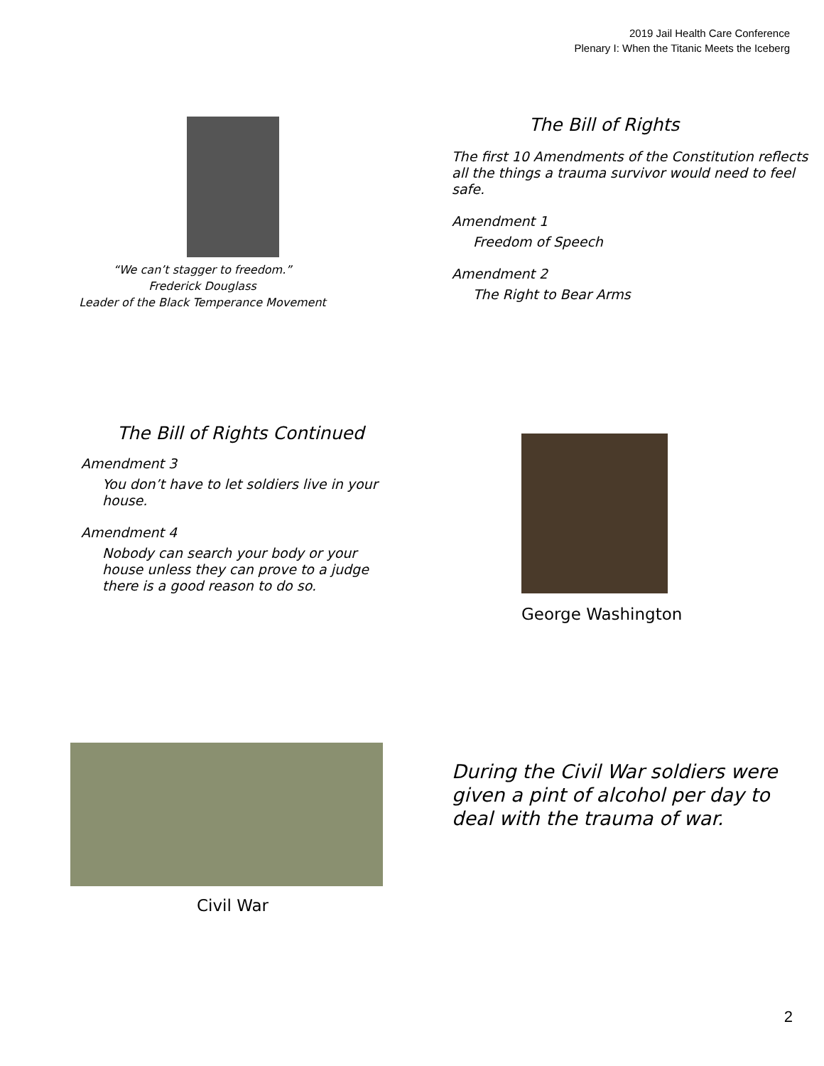2019 Jail Health Care Conference
Plenary I: When the Titanic Meets the Iceberg
“We can’t stagger to freedom.”
Frederick Douglass
Leader of the Black Temperance Movement
The Bill of Rights
The first 10 Amendments of the Constitution reflects all the things a trauma survivor would need to feel safe.
Amendment 1
Freedom of Speech
Amendment 2
The Right to Bear Arms
The Bill of Rights Continued
Amendment 3
You don’t have to let soldiers live in your house.
Amendment 4
Nobody can search your body or your house unless they can prove to a judge there is a good reason to do so.
George Washington
Civil War
During the Civil War soldiers were given a pint of alcohol per day to deal with the trauma of war.
2